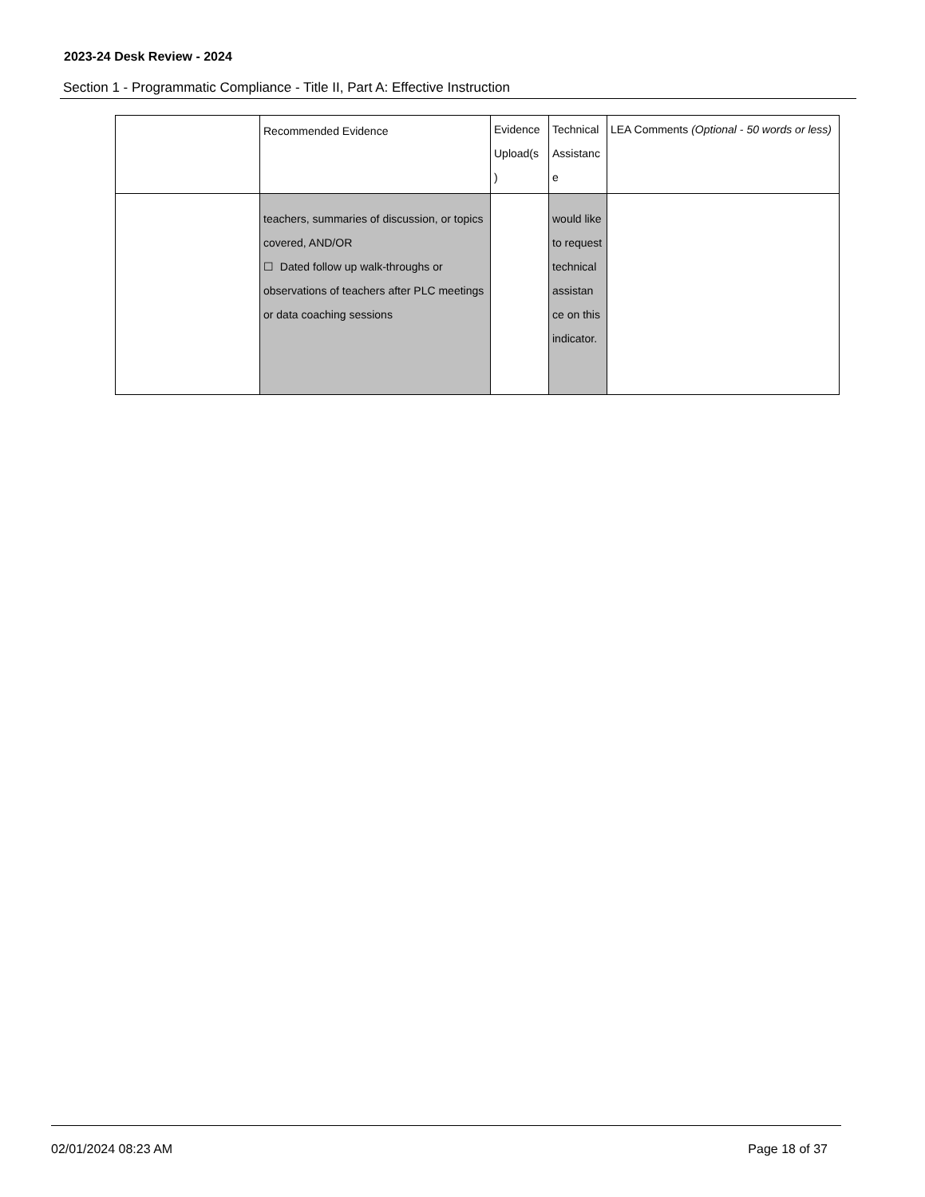2023-24 Desk Review - 2024
Section 1 - Programmatic Compliance - Title II, Part A: Effective Instruction
| | Recommended Evidence | Evidence Upload(s ) | Technical Assistanc e | LEA Comments (Optional - 50 words or less) |
| --- | --- | --- | --- | --- |
| | teachers, summaries of discussion, or topics covered, AND/OR ☐ Dated follow up walk-throughs or observations of teachers after PLC meetings or data coaching sessions | | would like to request technical assistan ce on this indicator. | |
02/01/2024 08:23 AM Page 18 of 37